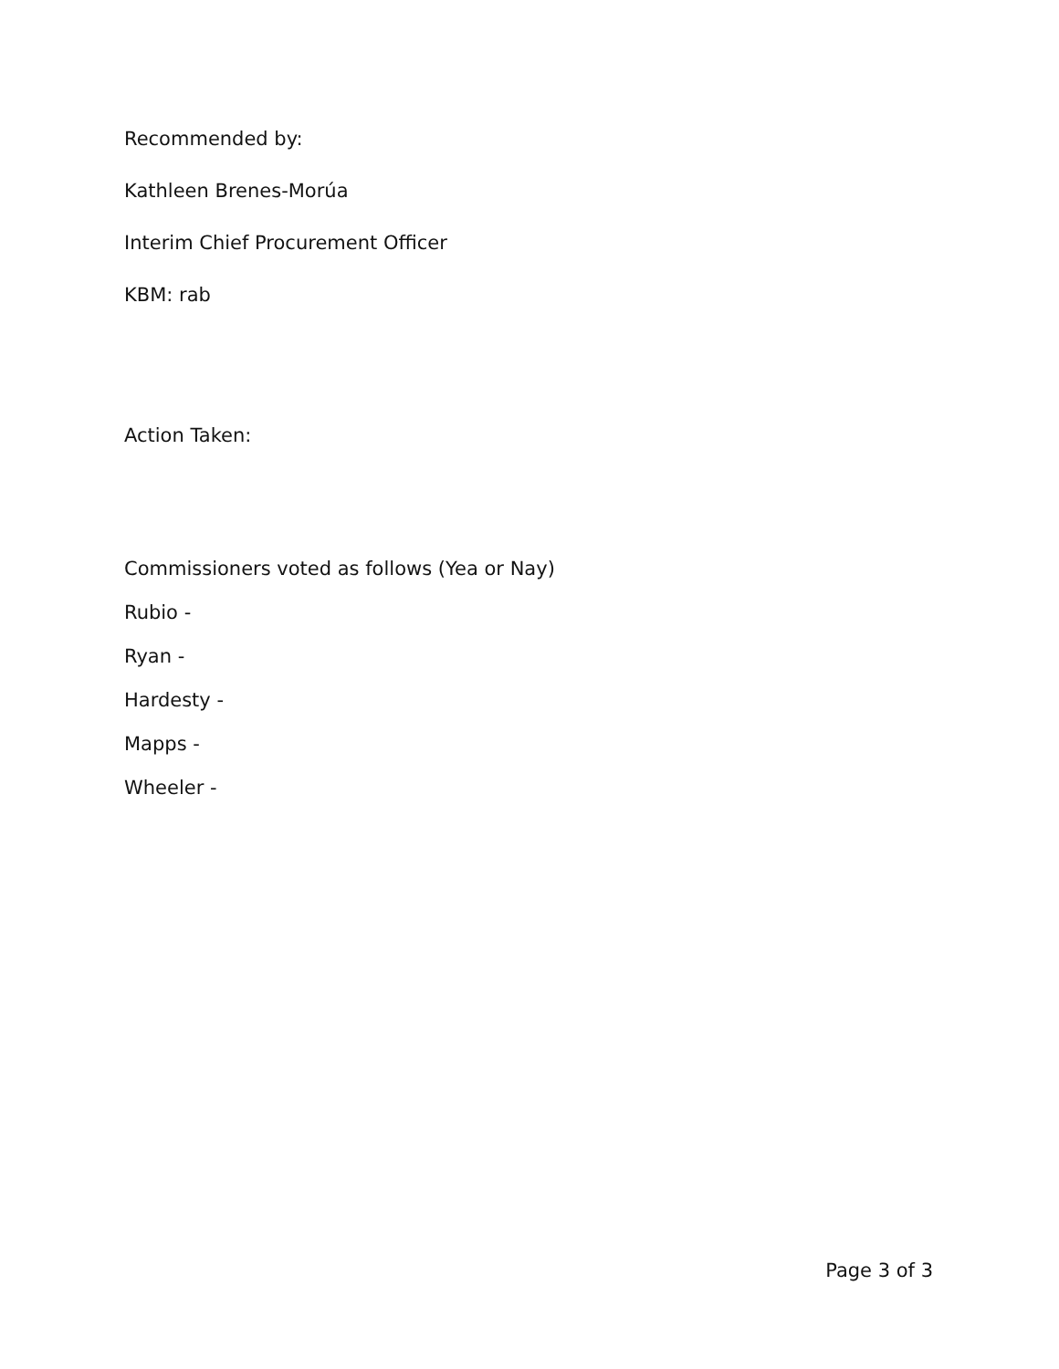Recommended by:
Kathleen Brenes-Morúa
Interim Chief Procurement Officer
KBM: rab
Action Taken:
Commissioners voted as follows (Yea or Nay)
Rubio -
Ryan -
Hardesty -
Mapps -
Wheeler -
Page 3 of 3